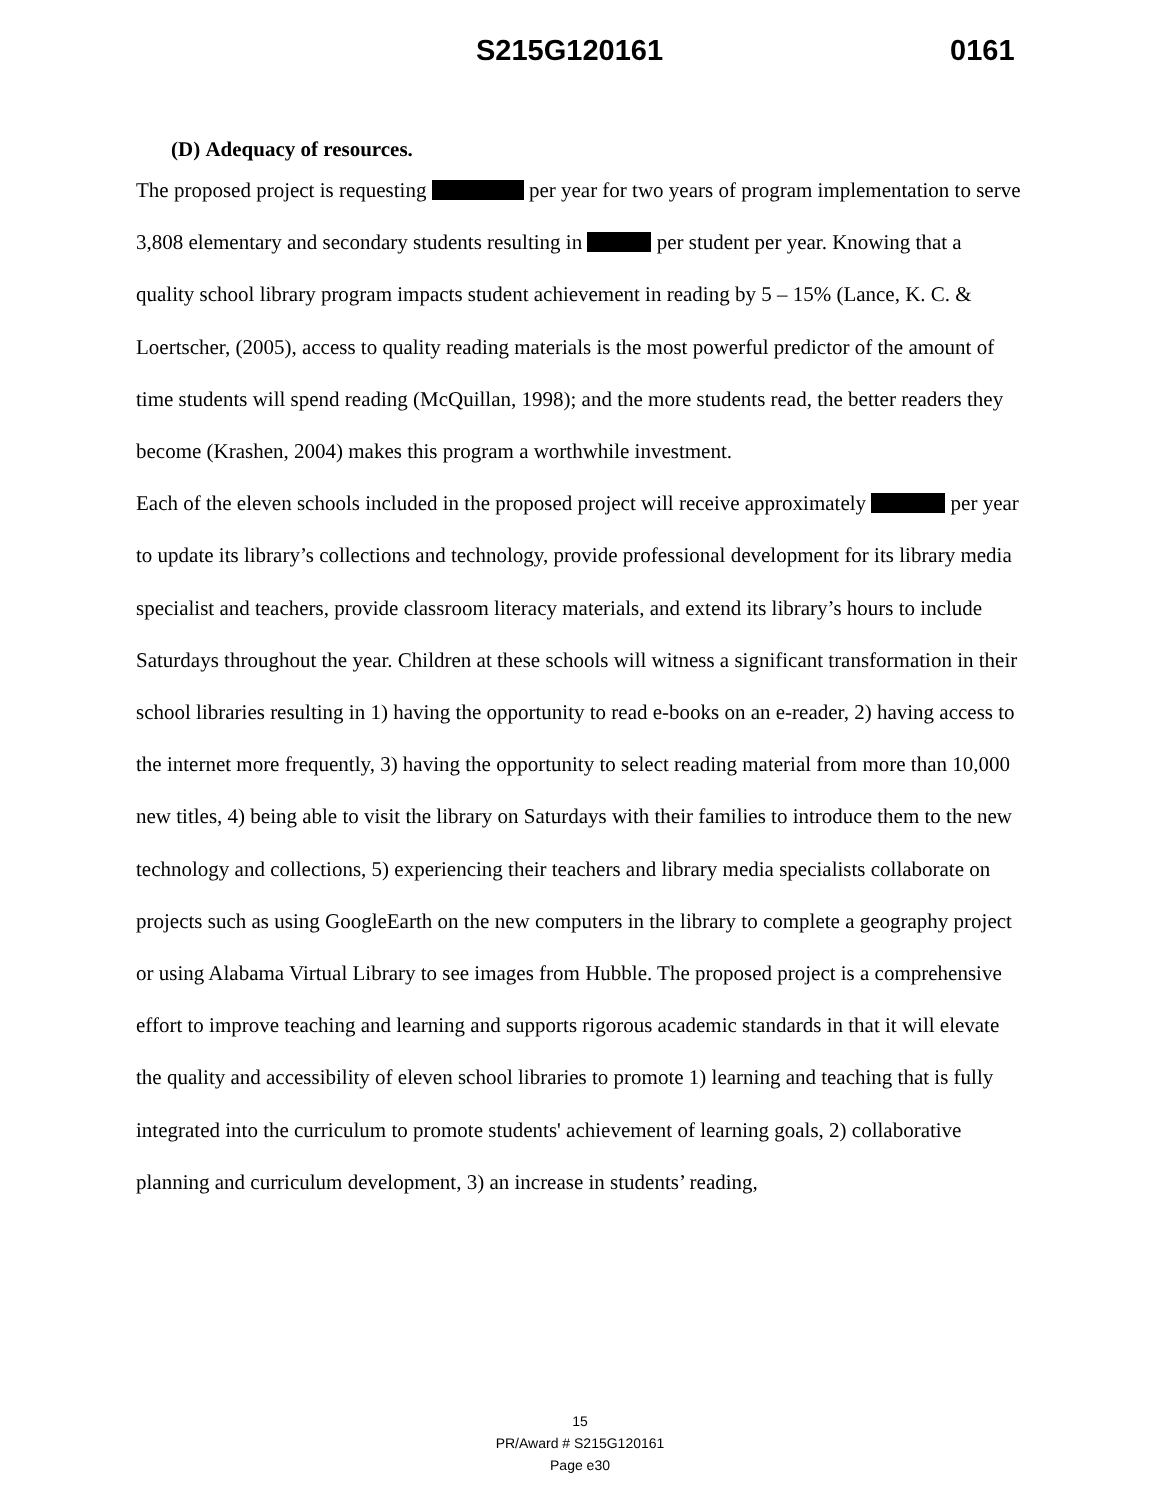S215G120161 0161
(D) Adequacy of resources.
The proposed project is requesting per year for two years of program implementation to serve 3,808 elementary and secondary students resulting in per student per year. Knowing that a quality school library program impacts student achievement in reading by 5 – 15% (Lance, K. C. & Loertscher, (2005), access to quality reading materials is the most powerful predictor of the amount of time students will spend reading (McQuillan, 1998); and the more students read, the better readers they become (Krashen, 2004) makes this program a worthwhile investment.
Each of the eleven schools included in the proposed project will receive approximately per year to update its library’s collections and technology, provide professional development for its library media specialist and teachers, provide classroom literacy materials, and extend its library’s hours to include Saturdays throughout the year. Children at these schools will witness a significant transformation in their school libraries resulting in 1) having the opportunity to read e-books on an e-reader, 2) having access to the internet more frequently, 3) having the opportunity to select reading material from more than 10,000 new titles, 4) being able to visit the library on Saturdays with their families to introduce them to the new technology and collections, 5) experiencing their teachers and library media specialists collaborate on projects such as using GoogleEarth on the new computers in the library to complete a geography project or using Alabama Virtual Library to see images from Hubble. The proposed project is a comprehensive effort to improve teaching and learning and supports rigorous academic standards in that it will elevate the quality and accessibility of eleven school libraries to promote 1) learning and teaching that is fully integrated into the curriculum to promote students' achievement of learning goals, 2) collaborative planning and curriculum development, 3) an increase in students’ reading,
15
PR/Award # S215G120161
Page e30